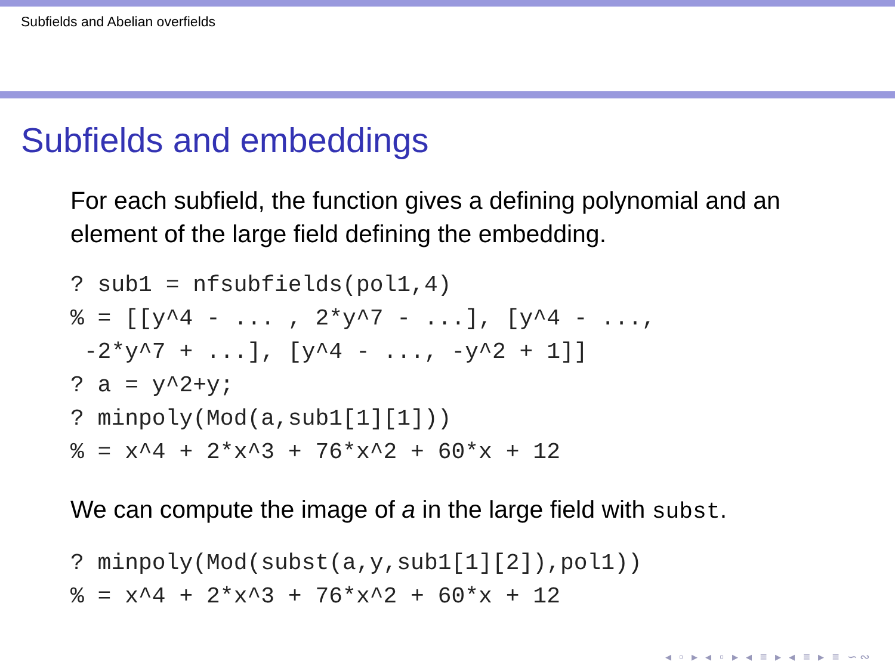Subfields and Abelian overfields
Subfields and embeddings
For each subfield, the function gives a defining polynomial and an element of the large field defining the embedding.
? sub1 = nfsubfields(pol1,4)
% = [[y^4 - ... , 2*y^7 - ...], [y^4 - ...,
 -2*y^7 + ...], [y^4 - ..., -y^2 + 1]]
? a = y^2+y;
? minpoly(Mod(a,sub1[1][1]))
% = x^4 + 2*x^3 + 76*x^2 + 60*x + 12
We can compute the image of a in the large field with subst.
? minpoly(Mod(subst(a,y,sub1[1][2]),pol1))
% = x^4 + 2*x^3 + 76*x^2 + 60*x + 12
◂ ▫ ▸ ◂ ▫ ▸ ◂ ≡ ▸ ◂ ≡ ▸ ≡ ∽∾